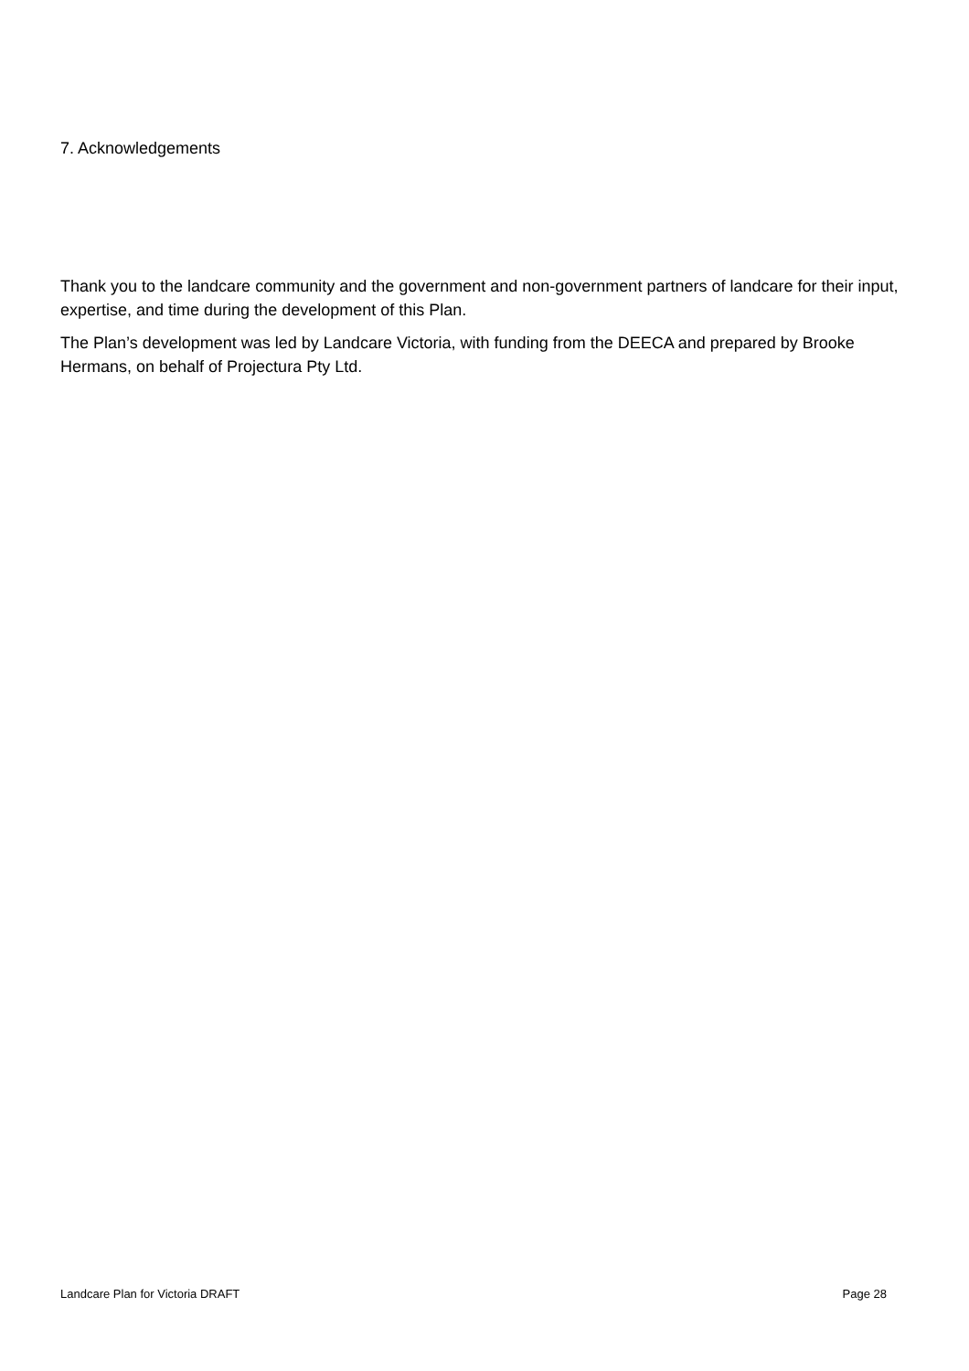7. Acknowledgements
Thank you to the landcare community and the government and non-government partners of landcare for their input, expertise, and time during the development of this Plan.
The Plan’s development was led by Landcare Victoria, with funding from the DEECA and prepared by Brooke Hermans, on behalf of Projectura Pty Ltd.
Landcare Plan for Victoria DRAFT Page 28